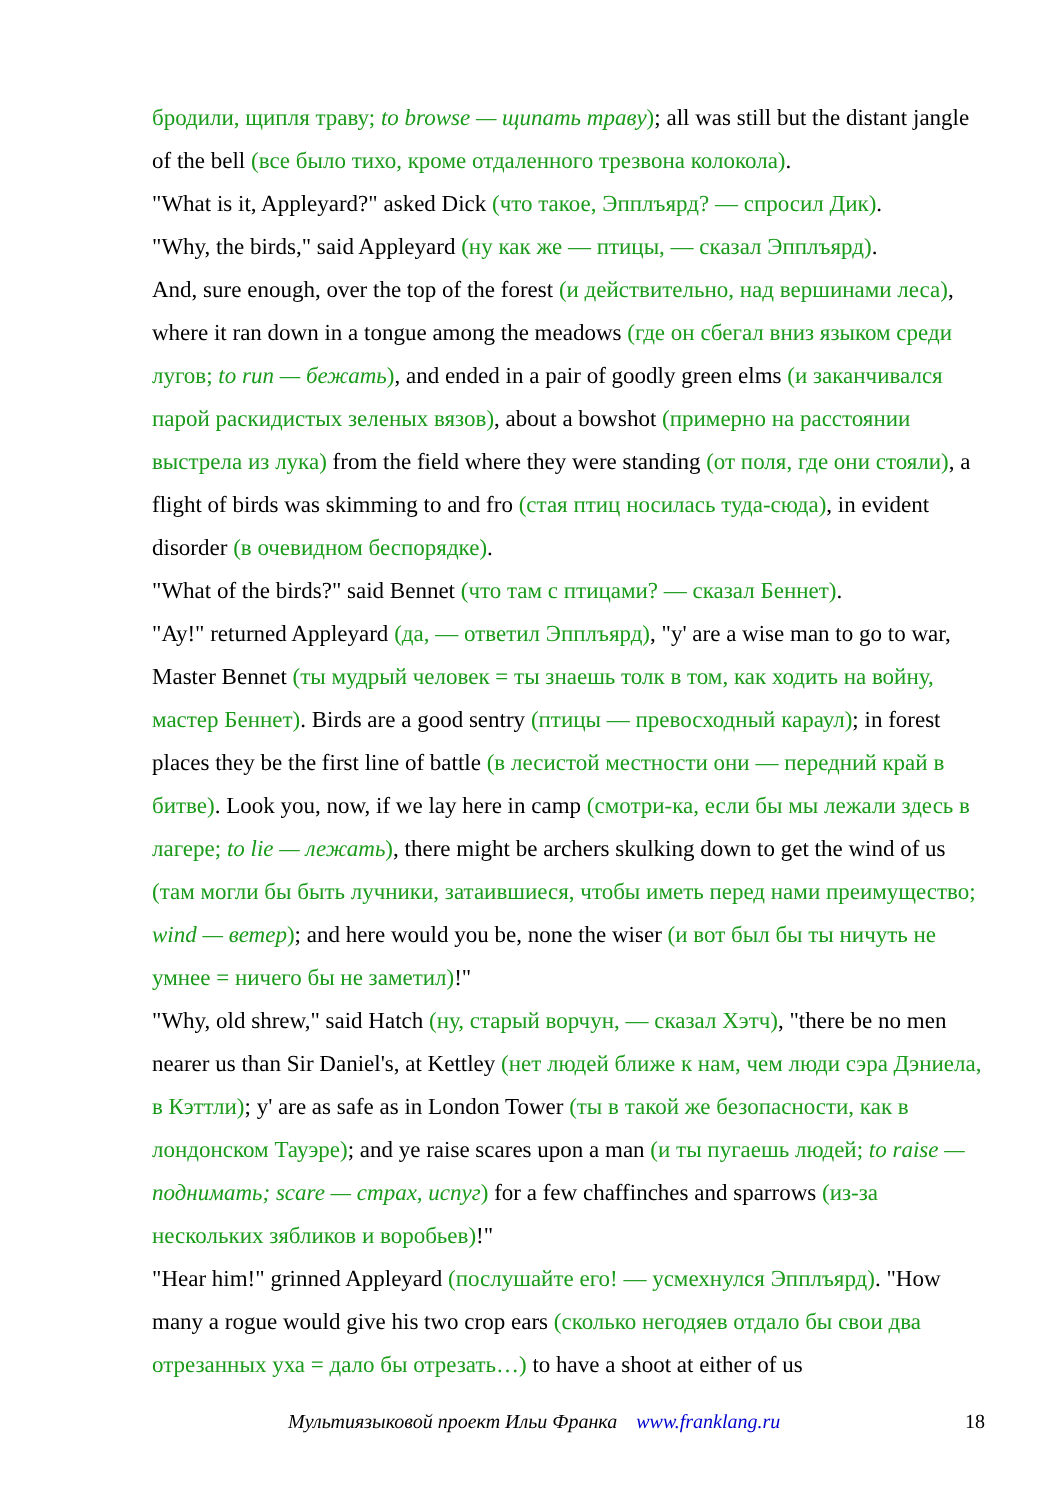бродили, щипля траву; to browse — щипать траву); all was still but the distant jangle of the bell (все было тихо, кроме отдаленного трезвона колокола).
"What is it, Appleyard?" asked Dick (что такое, Эпплъярд? — спросил Дик).
"Why, the birds," said Appleyard (ну как же — птицы, — сказал Эпплъярд).
And, sure enough, over the top of the forest (и действительно, над вершинами леса), where it ran down in a tongue among the meadows (где он сбегал вниз языком среди лугов; to run — бежать), and ended in a pair of goodly green elms (и заканчивался парой раскидистых зеленых вязов), about a bowshot (примерно на расстоянии выстрела из лука) from the field where they were standing (от поля, где они стояли), a flight of birds was skimming to and fro (стая птиц носилась туда-сюда), in evident disorder (в очевидном беспорядке).
"What of the birds?" said Bennet (что там с птицами? — сказал Беннет).
"Ay!" returned Appleyard (да, — ответил Эпплъярд), "y' are a wise man to go to war, Master Bennet (ты мудрый человек = ты знаешь толк в том, как ходить на войну, мастер Беннет). Birds are a good sentry (птицы — превосходный караул); in forest places they be the first line of battle (в лесистой местности они — передний край в битве). Look you, now, if we lay here in camp (смотри-ка, если бы мы лежали здесь в лагере; to lie — лежать), there might be archers skulking down to get the wind of us (там могли бы быть лучники, затаившиеся, чтобы иметь перед нами преимущество; wind — ветер); and here would you be, none the wiser (и вот был бы ты ничуть не умнее = ничего бы не заметил)!"
"Why, old shrew," said Hatch (ну, старый ворчун, — сказал Хэтч), "there be no men nearer us than Sir Daniel's, at Kettley (нет людей ближе к нам, чем люди сэра Дэниела, в Кэттли); y' are as safe as in London Tower (ты в такой же безопасности, как в лондонском Тауэре); and ye raise scares upon a man (и ты пугаешь людей; to raise — поднимать; scare — страх, испуг) for a few chaffinches and sparrows (из-за нескольких зябликов и воробьев)!"
"Hear him!" grinned Appleyard (послушайте его! — усмехнулся Эпплъярд). "How many a rogue would give his two crop ears (сколько негодяев отдало бы свои два отрезанных уха = дало бы отрезать…) to have a shoot at either of us
Мультиязыковой проект Ильи Франка www.franklang.ru 18